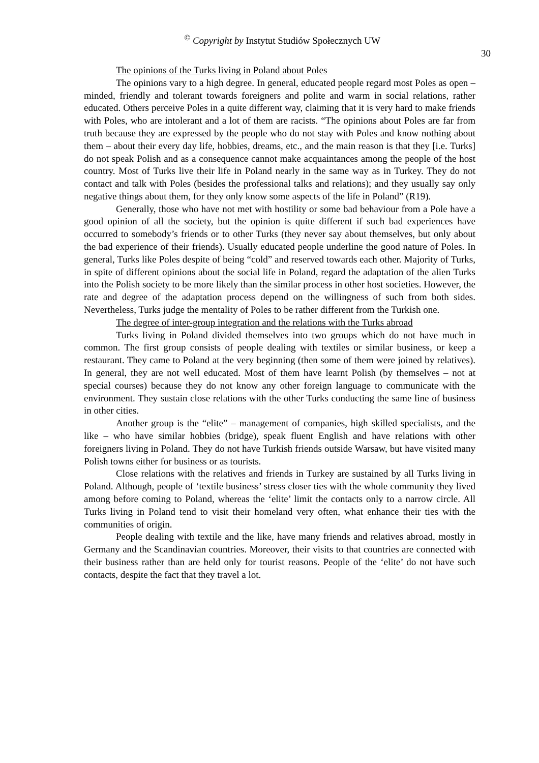<sup>©</sup> Copyright by Instytut Studiów Społecznych UW
30
The opinions of the Turks living in Poland about Poles
The opinions vary to a high degree. In general, educated people regard most Poles as open – minded, friendly and tolerant towards foreigners and polite and warm in social relations, rather educated. Others perceive Poles in a quite different way, claiming that it is very hard to make friends with Poles, who are intolerant and a lot of them are racists. “The opinions about Poles are far from truth because they are expressed by the people who do not stay with Poles and know nothing about them – about their every day life, hobbies, dreams, etc., and the main reason is that they [i.e. Turks] do not speak Polish and as a consequence cannot make acquaintances among the people of the host country. Most of Turks live their life in Poland nearly in the same way as in Turkey. They do not contact and talk with Poles (besides the professional talks and relations); and they usually say only negative things about them, for they only know some aspects of the life in Poland” (R19).
Generally, those who have not met with hostility or some bad behaviour from a Pole have a good opinion of all the society, but the opinion is quite different if such bad experiences have occurred to somebody’s friends or to other Turks (they never say about themselves, but only about the bad experience of their friends). Usually educated people underline the good nature of Poles. In general, Turks like Poles despite of being “cold” and reserved towards each other. Majority of Turks, in spite of different opinions about the social life in Poland, regard the adaptation of the alien Turks into the Polish society to be more likely than the similar process in other host societies. However, the rate and degree of the adaptation process depend on the willingness of such from both sides. Nevertheless, Turks judge the mentality of Poles to be rather different from the Turkish one.
The degree of inter-group integration and the relations with the Turks abroad
Turks living in Poland divided themselves into two groups which do not have much in common. The first group consists of people dealing with textiles or similar business, or keep a restaurant. They came to Poland at the very beginning (then some of them were joined by relatives). In general, they are not well educated. Most of them have learnt Polish (by themselves – not at special courses) because they do not know any other foreign language to communicate with the environment. They sustain close relations with the other Turks conducting the same line of business in other cities.
Another group is the “elite” – management of companies, high skilled specialists, and the like – who have similar hobbies (bridge), speak fluent English and have relations with other foreigners living in Poland. They do not have Turkish friends outside Warsaw, but have visited many Polish towns either for business or as tourists.
Close relations with the relatives and friends in Turkey are sustained by all Turks living in Poland. Although, people of ‘textile business’ stress closer ties with the whole community they lived among before coming to Poland, whereas the ‘elite’ limit the contacts only to a narrow circle. All Turks living in Poland tend to visit their homeland very often, what enhance their ties with the communities of origin.
People dealing with textile and the like, have many friends and relatives abroad, mostly in Germany and the Scandinavian countries. Moreover, their visits to that countries are connected with their business rather than are held only for tourist reasons. People of the ‘elite’ do not have such contacts, despite the fact that they travel a lot.